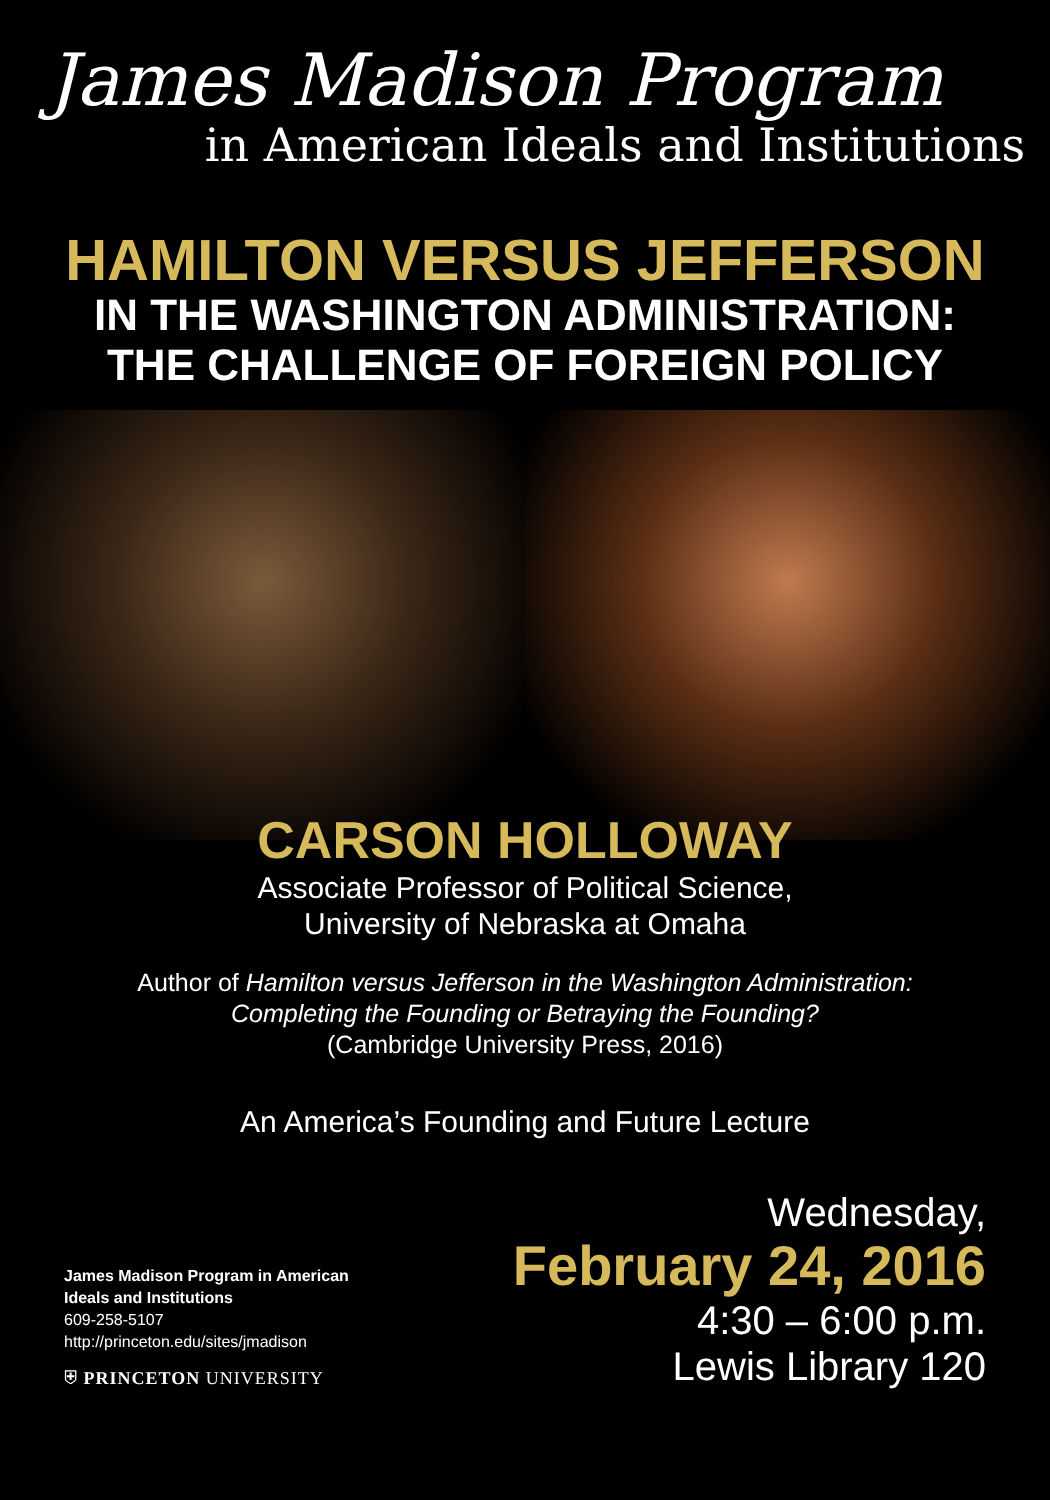James Madison Program
in American Ideals and Institutions
HAMILTON VERSUS JEFFERSON
IN THE WASHINGTON ADMINISTRATION:
THE CHALLENGE OF FOREIGN POLICY
CARSON HOLLOWAY
Associate Professor of Political Science,
University of Nebraska at Omaha
Author of Hamilton versus Jefferson in the Washington Administration:
Completing the Founding or Betraying the Founding?
(Cambridge University Press, 2016)
An America’s Founding and Future Lecture
James Madison Program in American
Ideals and Institutions
609-258-5107
http://princeton.edu/sites/jmadison
⛨ PRINCETON UNIVERSITY
Wednesday,
February 24, 2016
4:30 – 6:00 p.m.
Lewis Library 120